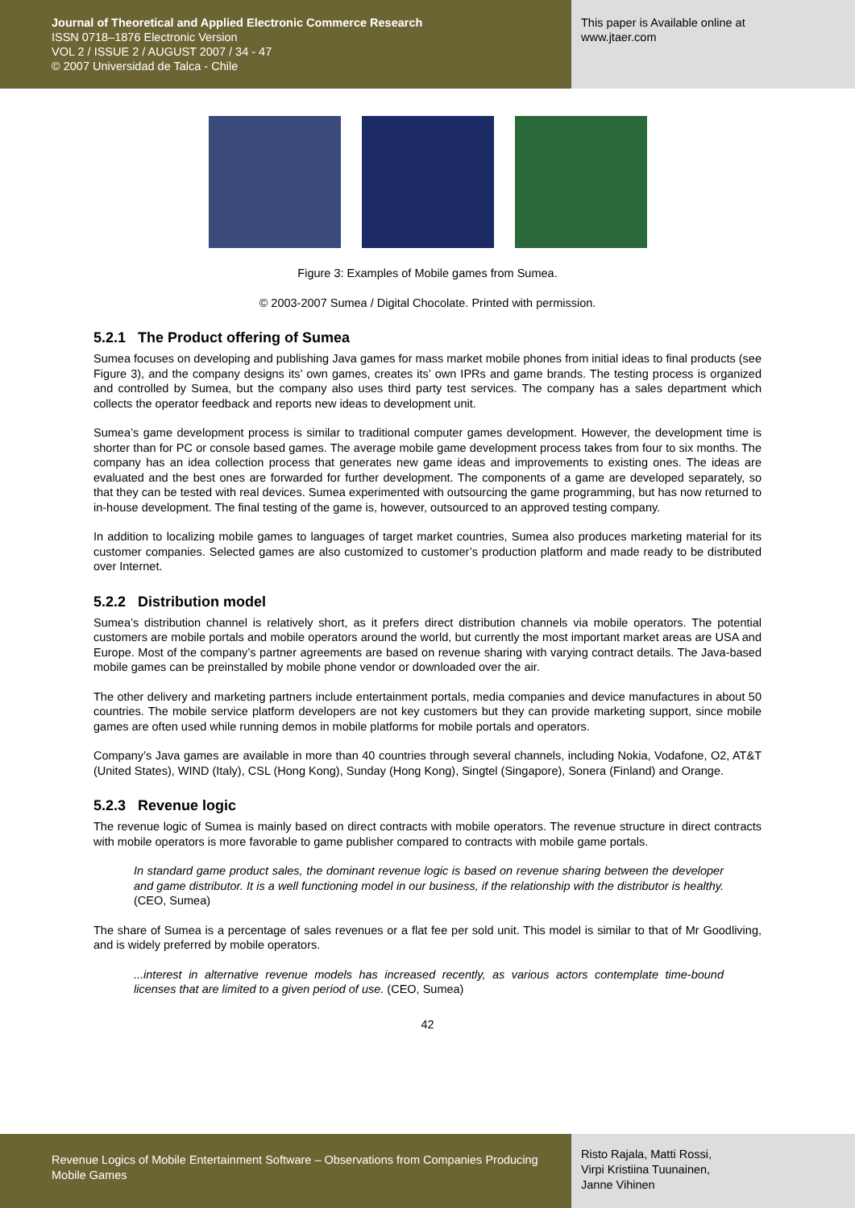Journal of Theoretical and Applied Electronic Commerce Research
ISSN 0718–1876 Electronic Version
VOL 2 / ISSUE 2 / AUGUST 2007 / 34 - 47
© 2007 Universidad de Talca - Chile
This paper is Available online at
www.jtaer.com
Figure 3: Examples of Mobile games from Sumea.
© 2003-2007 Sumea / Digital Chocolate. Printed with permission.
5.2.1 The Product offering of Sumea
Sumea focuses on developing and publishing Java games for mass market mobile phones from initial ideas to final products (see Figure 3), and the company designs its’ own games, creates its’ own IPRs and game brands. The testing process is organized and controlled by Sumea, but the company also uses third party test services. The company has a sales department which collects the operator feedback and reports new ideas to development unit.
Sumea’s game development process is similar to traditional computer games development. However, the development time is shorter than for PC or console based games. The average mobile game development process takes from four to six months. The company has an idea collection process that generates new game ideas and improvements to existing ones. The ideas are evaluated and the best ones are forwarded for further development. The components of a game are developed separately, so that they can be tested with real devices. Sumea experimented with outsourcing the game programming, but has now returned to in-house development. The final testing of the game is, however, outsourced to an approved testing company.
In addition to localizing mobile games to languages of target market countries, Sumea also produces marketing material for its customer companies. Selected games are also customized to customer’s production platform and made ready to be distributed over Internet.
5.2.2 Distribution model
Sumea’s distribution channel is relatively short, as it prefers direct distribution channels via mobile operators. The potential customers are mobile portals and mobile operators around the world, but currently the most important market areas are USA and Europe. Most of the company’s partner agreements are based on revenue sharing with varying contract details. The Java-based mobile games can be preinstalled by mobile phone vendor or downloaded over the air.
The other delivery and marketing partners include entertainment portals, media companies and device manufactures in about 50 countries. The mobile service platform developers are not key customers but they can provide marketing support, since mobile games are often used while running demos in mobile platforms for mobile portals and operators.
Company’s Java games are available in more than 40 countries through several channels, including Nokia, Vodafone, O2, AT&T (United States), WIND (Italy), CSL (Hong Kong), Sunday (Hong Kong), Singtel (Singapore), Sonera (Finland) and Orange.
5.2.3 Revenue logic
The revenue logic of Sumea is mainly based on direct contracts with mobile operators. The revenue structure in direct contracts with mobile operators is more favorable to game publisher compared to contracts with mobile game portals.
In standard game product sales, the dominant revenue logic is based on revenue sharing between the developer and game distributor. It is a well functioning model in our business, if the relationship with the distributor is healthy. (CEO, Sumea)
The share of Sumea is a percentage of sales revenues or a flat fee per sold unit. This model is similar to that of Mr Goodliving, and is widely preferred by mobile operators.
...interest in alternative revenue models has increased recently, as various actors contemplate time-bound licenses that are limited to a given period of use. (CEO, Sumea)
42
Revenue Logics of Mobile Entertainment Software – Observations from Companies Producing Mobile Games
Risto Rajala, Matti Rossi,
Virpi Kristiina Tuunainen,
Janne Vihinen